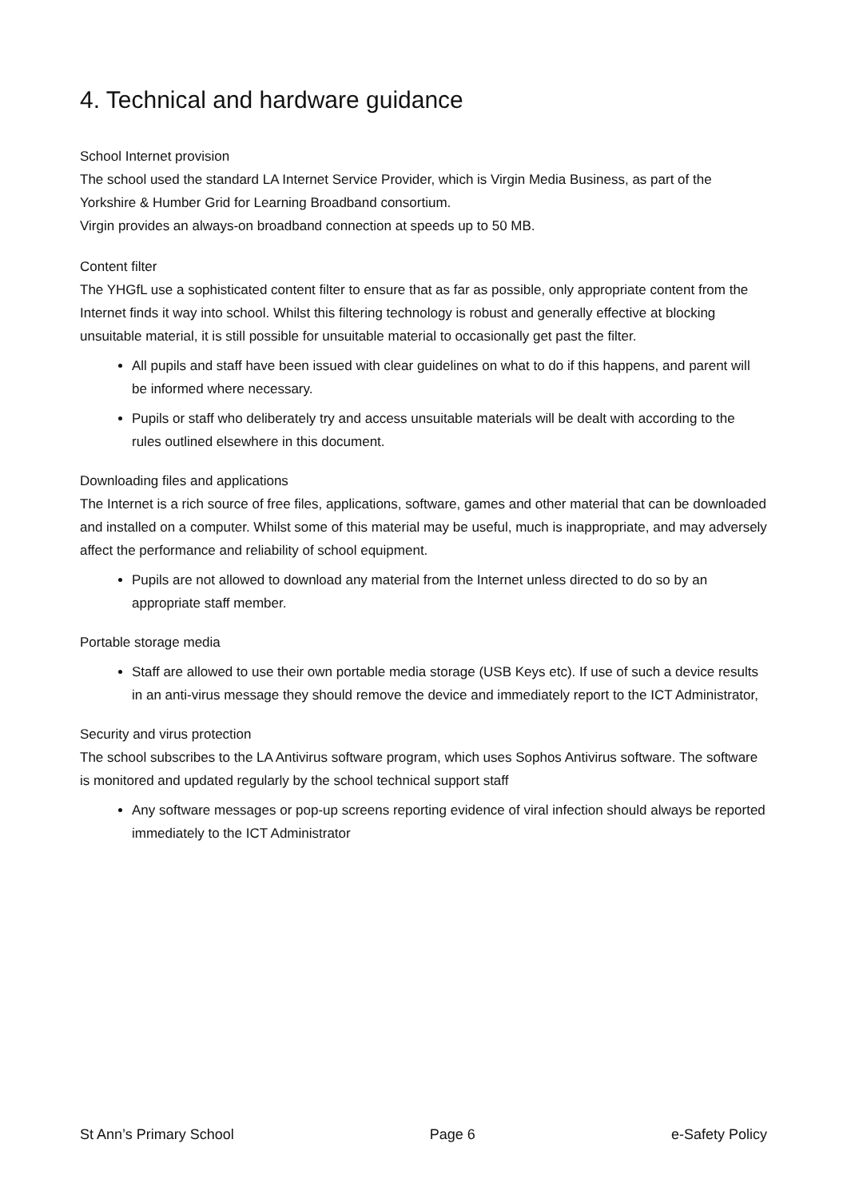4. Technical and hardware guidance
School Internet provision
The school used the standard LA Internet Service Provider, which is Virgin Media Business, as part of the Yorkshire & Humber Grid for Learning Broadband consortium.
Virgin provides an always-on broadband connection at speeds up to 50 MB.
Content filter
The YHGfL use a sophisticated content filter to ensure that as far as possible, only appropriate content from the Internet finds it way into school. Whilst this filtering technology is robust and generally effective at blocking unsuitable material, it is still possible for unsuitable material to occasionally get past the filter.
All pupils and staff have been issued with clear guidelines on what to do if this happens, and parent will be informed where necessary.
Pupils or staff who deliberately try and access unsuitable materials will be dealt with according to the rules outlined elsewhere in this document.
Downloading files and applications
The Internet is a rich source of free files, applications, software, games and other material that can be downloaded and installed on a computer. Whilst some of this material may be useful, much is inappropriate, and may adversely affect the performance and reliability of school equipment.
Pupils are not allowed to download any material from the Internet unless directed to do so by an appropriate staff member.
Portable storage media
Staff are allowed to use their own portable media storage (USB Keys etc). If use of such a device results in an anti-virus message they should remove the device and immediately report to the ICT Administrator,
Security and virus protection
The school subscribes to the LA Antivirus software program, which uses Sophos Antivirus software. The software is monitored and updated regularly by the school technical support staff
Any software messages or pop-up screens reporting evidence of viral infection should always be reported immediately to the ICT Administrator
St Ann’s Primary School Page 6 e-Safety Policy